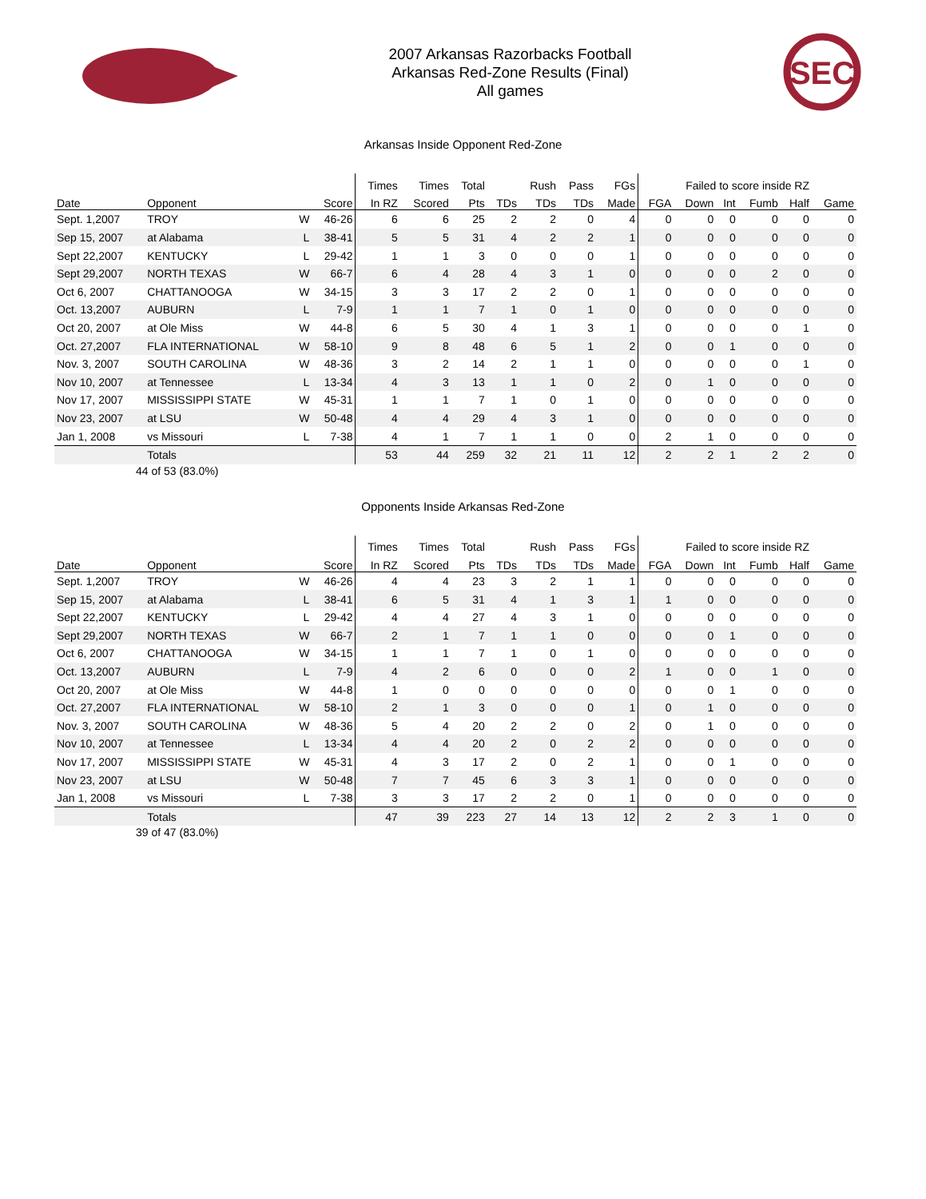2007 Arkansas Razorbacks Football
Arkansas Red-Zone Results (Final)
All games
SEC
Arkansas Inside Opponent Red-Zone
| | | | | Times | Times | Total | | Rush | Pass | FGs | Failed to score inside RZ | | | | | |
| --- | --- | --- | --- | --- | --- | --- | --- | --- | --- | --- | --- | --- | --- | --- | --- | --- |
| Date | Opponent | | Score | In RZ | Scored | Pts | TDs | TDs | TDs | Made | FGA | Down | Int | Fumb | Half | Game |
| Sept. 1,2007 | TROY | W | 46-26 | 6 | 6 | 25 | 2 | 2 | 0 | 4 | 0 | 0 | 0 | 0 | 0 | 0 |
| Sep 15, 2007 | at Alabama | L | 38-41 | 5 | 5 | 31 | 4 | 2 | 2 | 1 | 0 | 0 | 0 | 0 | 0 | 0 |
| Sept 22,2007 | KENTUCKY | L | 29-42 | 1 | 1 | 3 | 0 | 0 | 0 | 1 | 0 | 0 | 0 | 0 | 0 | 0 |
| Sept 29,2007 | NORTH TEXAS | W | 66-7 | 6 | 4 | 28 | 4 | 3 | 1 | 0 | 0 | 0 | 0 | 2 | 0 | 0 |
| Oct 6, 2007 | CHATTANOOGA | W | 34-15 | 3 | 3 | 17 | 2 | 2 | 0 | 1 | 0 | 0 | 0 | 0 | 0 | 0 |
| Oct. 13,2007 | AUBURN | L | 7-9 | 1 | 1 | 7 | 1 | 0 | 1 | 0 | 0 | 0 | 0 | 0 | 0 | 0 |
| Oct 20, 2007 | at Ole Miss | W | 44-8 | 6 | 5 | 30 | 4 | 1 | 3 | 1 | 0 | 0 | 0 | 0 | 1 | 0 |
| Oct. 27,2007 | FLA INTERNATIONAL | W | 58-10 | 9 | 8 | 48 | 6 | 5 | 1 | 2 | 0 | 0 | 1 | 0 | 0 | 0 |
| Nov. 3, 2007 | SOUTH CAROLINA | W | 48-36 | 3 | 2 | 14 | 2 | 1 | 1 | 0 | 0 | 0 | 0 | 0 | 1 | 0 |
| Nov 10, 2007 | at Tennessee | L | 13-34 | 4 | 3 | 13 | 1 | 1 | 0 | 2 | 0 | 1 | 0 | 0 | 0 | 0 |
| Nov 17, 2007 | MISSISSIPPI STATE | W | 45-31 | 1 | 1 | 7 | 1 | 0 | 1 | 0 | 0 | 0 | 0 | 0 | 0 | 0 |
| Nov 23, 2007 | at LSU | W | 50-48 | 4 | 4 | 29 | 4 | 3 | 1 | 0 | 0 | 0 | 0 | 0 | 0 | 0 |
| Jan 1, 2008 | vs Missouri | L | 7-38 | 4 | 1 | 7 | 1 | 1 | 0 | 0 | 2 | 1 | 0 | 0 | 0 | 0 |
| | Totals | | | 53 | 44 | 259 | 32 | 21 | 11 | 12 | 2 | 2 | 1 | 2 | 2 | 0 |
44 of 53 (83.0%)
Opponents Inside Arkansas Red-Zone
| | | | | Times | Times | Total | | Rush | Pass | FGs | Failed to score inside RZ | | | | | |
| --- | --- | --- | --- | --- | --- | --- | --- | --- | --- | --- | --- | --- | --- | --- | --- | --- |
| Date | Opponent | | Score | In RZ | Scored | Pts | TDs | TDs | TDs | Made | FGA | Down | Int | Fumb | Half | Game |
| Sept. 1,2007 | TROY | W | 46-26 | 4 | 4 | 23 | 3 | 2 | 1 | 1 | 0 | 0 | 0 | 0 | 0 | 0 |
| Sep 15, 2007 | at Alabama | L | 38-41 | 6 | 5 | 31 | 4 | 1 | 3 | 1 | 1 | 0 | 0 | 0 | 0 | 0 |
| Sept 22,2007 | KENTUCKY | L | 29-42 | 4 | 4 | 27 | 4 | 3 | 1 | 0 | 0 | 0 | 0 | 0 | 0 | 0 |
| Sept 29,2007 | NORTH TEXAS | W | 66-7 | 2 | 1 | 7 | 1 | 1 | 0 | 0 | 0 | 0 | 1 | 0 | 0 | 0 |
| Oct 6, 2007 | CHATTANOOGA | W | 34-15 | 1 | 1 | 7 | 1 | 0 | 1 | 0 | 0 | 0 | 0 | 0 | 0 | 0 |
| Oct. 13,2007 | AUBURN | L | 7-9 | 4 | 2 | 6 | 0 | 0 | 0 | 2 | 1 | 0 | 0 | 1 | 0 | 0 |
| Oct 20, 2007 | at Ole Miss | W | 44-8 | 1 | 0 | 0 | 0 | 0 | 0 | 0 | 0 | 0 | 1 | 0 | 0 | 0 |
| Oct. 27,2007 | FLA INTERNATIONAL | W | 58-10 | 2 | 1 | 3 | 0 | 0 | 0 | 1 | 0 | 1 | 0 | 0 | 0 | 0 |
| Nov. 3, 2007 | SOUTH CAROLINA | W | 48-36 | 5 | 4 | 20 | 2 | 2 | 0 | 2 | 0 | 1 | 0 | 0 | 0 | 0 |
| Nov 10, 2007 | at Tennessee | L | 13-34 | 4 | 4 | 20 | 2 | 0 | 2 | 2 | 0 | 0 | 0 | 0 | 0 | 0 |
| Nov 17, 2007 | MISSISSIPPI STATE | W | 45-31 | 4 | 3 | 17 | 2 | 0 | 2 | 1 | 0 | 0 | 1 | 0 | 0 | 0 |
| Nov 23, 2007 | at LSU | W | 50-48 | 7 | 7 | 45 | 6 | 3 | 3 | 1 | 0 | 0 | 0 | 0 | 0 | 0 |
| Jan 1, 2008 | vs Missouri | L | 7-38 | 3 | 3 | 17 | 2 | 2 | 0 | 1 | 0 | 0 | 0 | 0 | 0 | 0 |
| | Totals | | | 47 | 39 | 223 | 27 | 14 | 13 | 12 | 2 | 2 | 3 | 1 | 0 | 0 |
39 of 47 (83.0%)